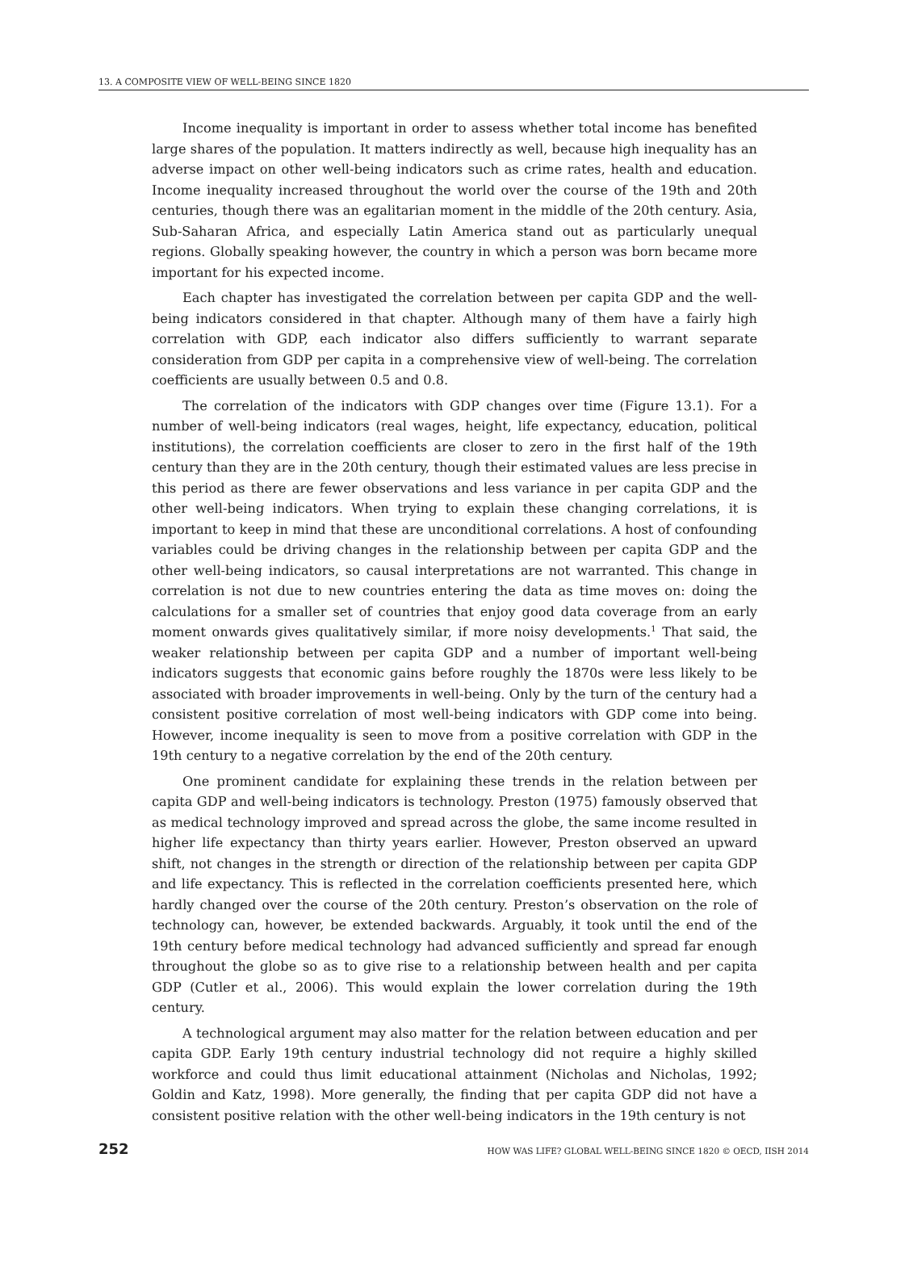13. A COMPOSITE VIEW OF WELL-BEING SINCE 1820
Income inequality is important in order to assess whether total income has benefited large shares of the population. It matters indirectly as well, because high inequality has an adverse impact on other well-being indicators such as crime rates, health and education. Income inequality increased throughout the world over the course of the 19th and 20th centuries, though there was an egalitarian moment in the middle of the 20th century. Asia, Sub-Saharan Africa, and especially Latin America stand out as particularly unequal regions. Globally speaking however, the country in which a person was born became more important for his expected income.
Each chapter has investigated the correlation between per capita GDP and the well-being indicators considered in that chapter. Although many of them have a fairly high correlation with GDP, each indicator also differs sufficiently to warrant separate consideration from GDP per capita in a comprehensive view of well-being. The correlation coefficients are usually between 0.5 and 0.8.
The correlation of the indicators with GDP changes over time (Figure 13.1). For a number of well-being indicators (real wages, height, life expectancy, education, political institutions), the correlation coefficients are closer to zero in the first half of the 19th century than they are in the 20th century, though their estimated values are less precise in this period as there are fewer observations and less variance in per capita GDP and the other well-being indicators. When trying to explain these changing correlations, it is important to keep in mind that these are unconditional correlations. A host of confounding variables could be driving changes in the relationship between per capita GDP and the other well-being indicators, so causal interpretations are not warranted. This change in correlation is not due to new countries entering the data as time moves on: doing the calculations for a smaller set of countries that enjoy good data coverage from an early moment onwards gives qualitatively similar, if more noisy developments.<sup>1</sup> That said, the weaker relationship between per capita GDP and a number of important well-being indicators suggests that economic gains before roughly the 1870s were less likely to be associated with broader improvements in well-being. Only by the turn of the century had a consistent positive correlation of most well-being indicators with GDP come into being. However, income inequality is seen to move from a positive correlation with GDP in the 19th century to a negative correlation by the end of the 20th century.
One prominent candidate for explaining these trends in the relation between per capita GDP and well-being indicators is technology. Preston (1975) famously observed that as medical technology improved and spread across the globe, the same income resulted in higher life expectancy than thirty years earlier. However, Preston observed an upward shift, not changes in the strength or direction of the relationship between per capita GDP and life expectancy. This is reflected in the correlation coefficients presented here, which hardly changed over the course of the 20th century. Preston’s observation on the role of technology can, however, be extended backwards. Arguably, it took until the end of the 19th century before medical technology had advanced sufficiently and spread far enough throughout the globe so as to give rise to a relationship between health and per capita GDP (Cutler et al., 2006). This would explain the lower correlation during the 19th century.
A technological argument may also matter for the relation between education and per capita GDP. Early 19th century industrial technology did not require a highly skilled workforce and could thus limit educational attainment (Nicholas and Nicholas, 1992; Goldin and Katz, 1998). More generally, the finding that per capita GDP did not have a consistent positive relation with the other well-being indicators in the 19th century is not
252 HOW WAS LIFE? GLOBAL WELL-BEING SINCE 1820 © OECD, IISH 2014